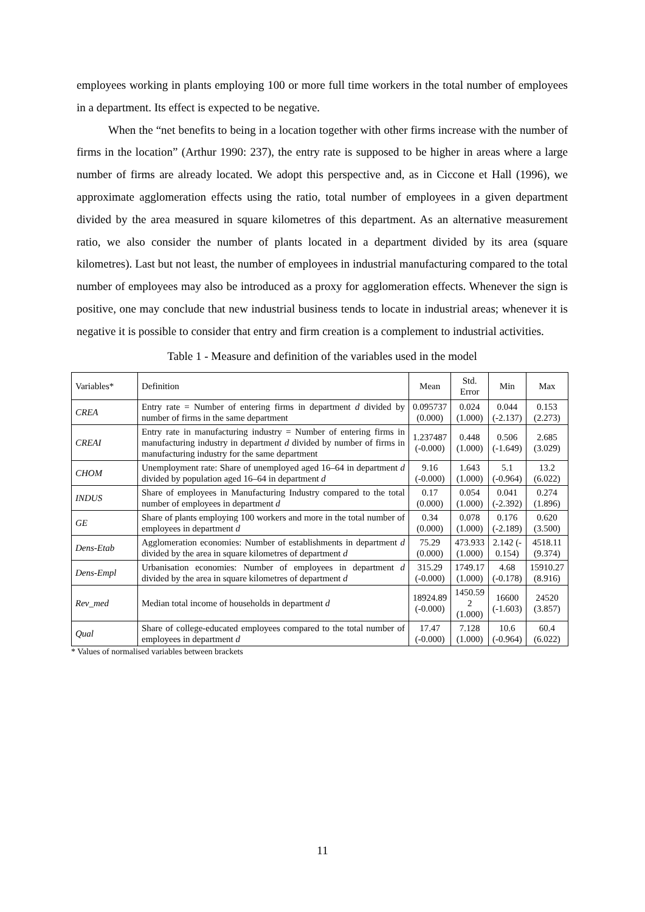employees working in plants employing 100 or more full time workers in the total number of employees in a department. Its effect is expected to be negative.
When the “net benefits to being in a location together with other firms increase with the number of firms in the location” (Arthur 1990: 237), the entry rate is supposed to be higher in areas where a large number of firms are already located. We adopt this perspective and, as in Ciccone et Hall (1996), we approximate agglomeration effects using the ratio, total number of employees in a given department divided by the area measured in square kilometres of this department. As an alternative measurement ratio, we also consider the number of plants located in a department divided by its area (square kilometres). Last but not least, the number of employees in industrial manufacturing compared to the total number of employees may also be introduced as a proxy for agglomeration effects. Whenever the sign is positive, one may conclude that new industrial business tends to locate in industrial areas; whenever it is negative it is possible to consider that entry and firm creation is a complement to industrial activities.
Table 1 - Measure and definition of the variables used in the model
| Variables* | Definition | Mean | Std. Error | Min | Max |
| CREA | Entry rate = Number of entering firms in department d divided by number of firms in the same department | 0.095737 (0.000) | 0.024 (1.000) | 0.044 (-2.137) | 0.153 (2.273) |
| CREAI | Entry rate in manufacturing industry = Number of entering firms in manufacturing industry in department d divided by number of firms in manufacturing industry for the same department | 1.237487 (-0.000) | 0.448 (1.000) | 0.506 (-1.649) | 2.685 (3.029) |
| CHOM | Unemployment rate: Share of unemployed aged 16–64 in department d divided by population aged 16–64 in department d | 9.16 (-0.000) | 1.643 (1.000) | 5.1 (-0.964) | 13.2 (6.022) |
| INDUS | Share of employees in Manufacturing Industry compared to the total number of employees in department d | 0.17 (0.000) | 0.054 (1.000) | 0.041 (-2.392) | 0.274 (1.896) |
| GE | Share of plants employing 100 workers and more in the total number of employees in department d | 0.34 (0.000) | 0.078 (1.000) | 0.176 (-2.189) | 0.620 (3.500) |
| Dens-Etab | Agglomeration economies: Number of establishments in department d divided by the area in square kilometres of department d | 75.29 (0.000) | 473.933 (1.000) | 2.142 (- 0.154) | 4518.11 (9.374) |
| Dens-Empl | Urbanisation economies: Number of employees in department d divided by the area in square kilometres of department d | 315.29 (-0.000) | 1749.17 (1.000) | 4.68 (-0.178) | 15910.27 (8.916) |
| Rev_med | Median total income of households in department d | 18924.89 (-0.000) | 1450.59 2 (1.000) | 16600 (-1.603) | 24520 (3.857) |
| Qual | Share of college-educated employees compared to the total number of employees in department d | 17.47 (-0.000) | 7.128 (1.000) | 10.6 (-0.964) | 60.4 (6.022) |
* Values of normalised variables between brackets
11